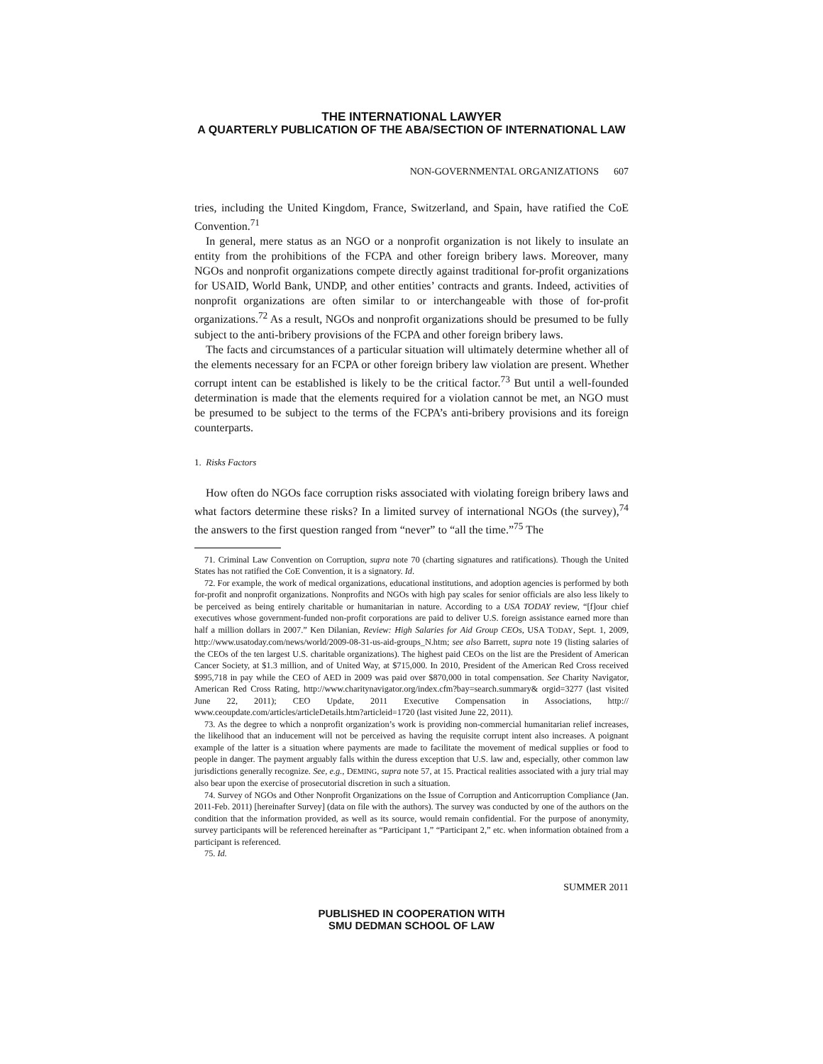THE INTERNATIONAL LAWYER
A QUARTERLY PUBLICATION OF THE ABA/SECTION OF INTERNATIONAL LAW
NON-GOVERNMENTAL ORGANIZATIONS 607
tries, including the United Kingdom, France, Switzerland, and Spain, have ratified the CoE Convention.<sup>71</sup>
In general, mere status as an NGO or a nonprofit organization is not likely to insulate an entity from the prohibitions of the FCPA and other foreign bribery laws. Moreover, many NGOs and nonprofit organizations compete directly against traditional for-profit organizations for USAID, World Bank, UNDP, and other entities’ contracts and grants. Indeed, activities of nonprofit organizations are often similar to or interchangeable with those of for-profit organizations.<sup>72</sup> As a result, NGOs and nonprofit organizations should be presumed to be fully subject to the anti-bribery provisions of the FCPA and other foreign bribery laws.
The facts and circumstances of a particular situation will ultimately determine whether all of the elements necessary for an FCPA or other foreign bribery law violation are present. Whether corrupt intent can be established is likely to be the critical factor.<sup>73</sup> But until a well-founded determination is made that the elements required for a violation cannot be met, an NGO must be presumed to be subject to the terms of the FCPA’s anti-bribery provisions and its foreign counterparts.
1. Risks Factors
How often do NGOs face corruption risks associated with violating foreign bribery laws and what factors determine these risks? In a limited survey of international NGOs (the survey),<sup>74</sup> the answers to the first question ranged from “never” to “all the time.”<sup>75</sup> The
71. Criminal Law Convention on Corruption, supra note 70 (charting signatures and ratifications). Though the United States has not ratified the CoE Convention, it is a signatory. Id.
72. For example, the work of medical organizations, educational institutions, and adoption agencies is performed by both for-profit and nonprofit organizations. Nonprofits and NGOs with high pay scales for senior officials are also less likely to be perceived as being entirely charitable or humanitarian in nature. According to a USA TODAY review, “[f]our chief executives whose government-funded non-profit corporations are paid to deliver U.S. foreign assistance earned more than half a million dollars in 2007.” Ken Dilanian, Review: High Salaries for Aid Group CEOs, USA TODAY, Sept. 1, 2009, http://www.usatoday.com/news/world/2009-08-31-us-aid-groups_N.htm; see also Barrett, supra note 19 (listing salaries of the CEOs of the ten largest U.S. charitable organizations). The highest paid CEOs on the list are the President of American Cancer Society, at $1.3 million, and of United Way, at $715,000. In 2010, President of the American Red Cross received $995,718 in pay while the CEO of AED in 2009 was paid over $870,000 in total compensation. See Charity Navigator, American Red Cross Rating, http://www.charitynavigator.org/index.cfm?bay=search.summary& orgid=3277 (last visited June 22, 2011); CEO Update, 2011 Executive Compensation in Associations, http:// www.ceoupdate.com/articles/articleDetails.htm?articleid=1720 (last visited June 22, 2011).
73. As the degree to which a nonprofit organization’s work is providing non-commercial humanitarian relief increases, the likelihood that an inducement will not be perceived as having the requisite corrupt intent also increases. A poignant example of the latter is a situation where payments are made to facilitate the movement of medical supplies or food to people in danger. The payment arguably falls within the duress exception that U.S. law and, especially, other common law jurisdictions generally recognize. See, e.g., DEMING, supra note 57, at 15. Practical realities associated with a jury trial may also bear upon the exercise of prosecutorial discretion in such a situation.
74. Survey of NGOs and Other Nonprofit Organizations on the Issue of Corruption and Anticorruption Compliance (Jan. 2011-Feb. 2011) [hereinafter Survey] (data on file with the authors). The survey was conducted by one of the authors on the condition that the information provided, as well as its source, would remain confidential. For the purpose of anonymity, survey participants will be referenced hereinafter as “Participant 1,” “Participant 2,” etc. when information obtained from a participant is referenced.
75. Id.
SUMMER 2011
PUBLISHED IN COOPERATION WITH
SMU DEDMAN SCHOOL OF LAW